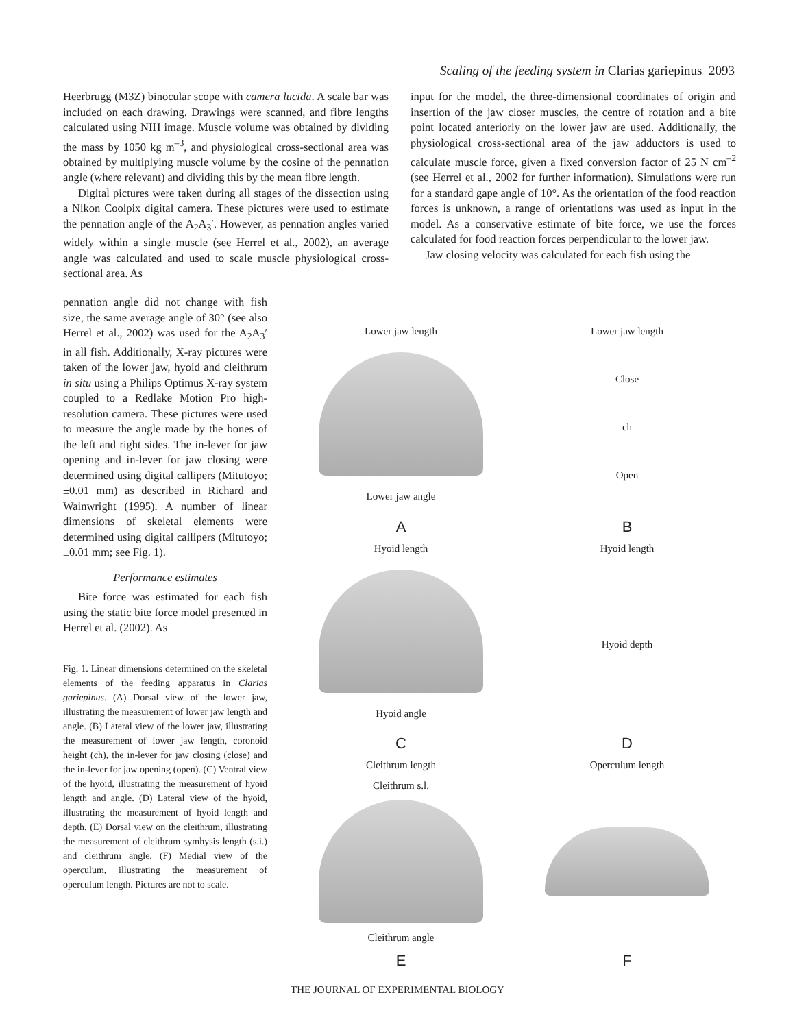Scaling of the feeding system in Clarias gariepinus 2093
Heerbrugg (M3Z) binocular scope with camera lucida. A scale bar was included on each drawing. Drawings were scanned, and fibre lengths calculated using NIH image. Muscle volume was obtained by dividing the mass by 1050 kg m<sup>–3</sup>, and physiological cross-sectional area was obtained by multiplying muscle volume by the cosine of the pennation angle (where relevant) and dividing this by the mean fibre length.
Digital pictures were taken during all stages of the dissection using a Nikon Coolpix digital camera. These pictures were used to estimate the pennation angle of the A<sub>2</sub>A<sub>3</sub>′. However, as pennation angles varied widely within a single muscle (see Herrel et al., 2002), an average angle was calculated and used to scale muscle physiological cross-sectional area. As
input for the model, the three-dimensional coordinates of origin and insertion of the jaw closer muscles, the centre of rotation and a bite point located anteriorly on the lower jaw are used. Additionally, the physiological cross-sectional area of the jaw adductors is used to calculate muscle force, given a fixed conversion factor of 25 N cm<sup>–2</sup> (see Herrel et al., 2002 for further information). Simulations were run for a standard gape angle of 10°. As the orientation of the food reaction forces is unknown, a range of orientations was used as input in the model. As a conservative estimate of bite force, we use the forces calculated for food reaction forces perpendicular to the lower jaw.
Jaw closing velocity was calculated for each fish using the
pennation angle did not change with fish size, the same average angle of 30° (see also Herrel et al., 2002) was used for the A<sub>2</sub>A<sub>3</sub>′ in all fish. Additionally, X-ray pictures were taken of the lower jaw, hyoid and cleithrum in situ using a Philips Optimus X-ray system coupled to a Redlake Motion Pro high-resolution camera. These pictures were used to measure the angle made by the bones of the left and right sides. The in-lever for jaw opening and in-lever for jaw closing were determined using digital callipers (Mitutoyo; ±0.01 mm) as described in Richard and Wainwright (1995). A number of linear dimensions of skeletal elements were determined using digital callipers (Mitutoyo; ±0.01 mm; see Fig. 1).
Performance estimates
Bite force was estimated for each fish using the static bite force model presented in Herrel et al. (2002). As
Fig. 1. Linear dimensions determined on the skeletal elements of the feeding apparatus in Clarias gariepinus. (A) Dorsal view of the lower jaw, illustrating the measurement of lower jaw length and angle. (B) Lateral view of the lower jaw, illustrating the measurement of lower jaw length, coronoid height (ch), the in-lever for jaw closing (close) and the in-lever for jaw opening (open). (C) Ventral view of the hyoid, illustrating the measurement of hyoid length and angle. (D) Lateral view of the hyoid, illustrating the measurement of hyoid length and depth. (E) Dorsal view on the cleithrum, illustrating the measurement of cleithrum symhysis length (s.i.) and cleithrum angle. (F) Medial view of the operculum, illustrating the measurement of operculum length. Pictures are not to scale.
Lower jaw length
Lower jaw angle
A
Lower jaw length
Close
ch
Open
B
Hyoid length
Hyoid angle
C
Hyoid length
Hyoid depth
D
Cleithrum length
Cleithrum s.l.
Cleithrum angle
E
Operculum length
F
THE JOURNAL OF EXPERIMENTAL BIOLOGY